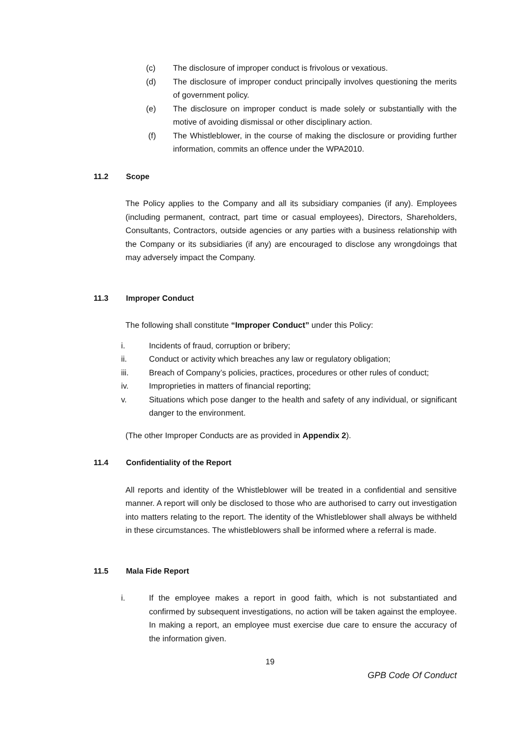(c) The disclosure of improper conduct is frivolous or vexatious.
(d) The disclosure of improper conduct principally involves questioning the merits of government policy.
(e) The disclosure on improper conduct is made solely or substantially with the motive of avoiding dismissal or other disciplinary action.
(f) The Whistleblower, in the course of making the disclosure or providing further information, commits an offence under the WPA2010.
11.2 Scope
The Policy applies to the Company and all its subsidiary companies (if any). Employees (including permanent, contract, part time or casual employees), Directors, Shareholders, Consultants, Contractors, outside agencies or any parties with a business relationship with the Company or its subsidiaries (if any) are encouraged to disclose any wrongdoings that may adversely impact the Company.
11.3 Improper Conduct
The following shall constitute “Improper Conduct” under this Policy:
i. Incidents of fraud, corruption or bribery;
ii. Conduct or activity which breaches any law or regulatory obligation;
iii. Breach of Company’s policies, practices, procedures or other rules of conduct;
iv. Improprieties in matters of financial reporting;
v. Situations which pose danger to the health and safety of any individual, or significant danger to the environment.
(The other Improper Conducts are as provided in Appendix 2).
11.4 Confidentiality of the Report
All reports and identity of the Whistleblower will be treated in a confidential and sensitive manner. A report will only be disclosed to those who are authorised to carry out investigation into matters relating to the report. The identity of the Whistleblower shall always be withheld in these circumstances. The whistleblowers shall be informed where a referral is made.
11.5 Mala Fide Report
i. If the employee makes a report in good faith, which is not substantiated and confirmed by subsequent investigations, no action will be taken against the employee. In making a report, an employee must exercise due care to ensure the accuracy of the information given.
19
GPB Code Of Conduct